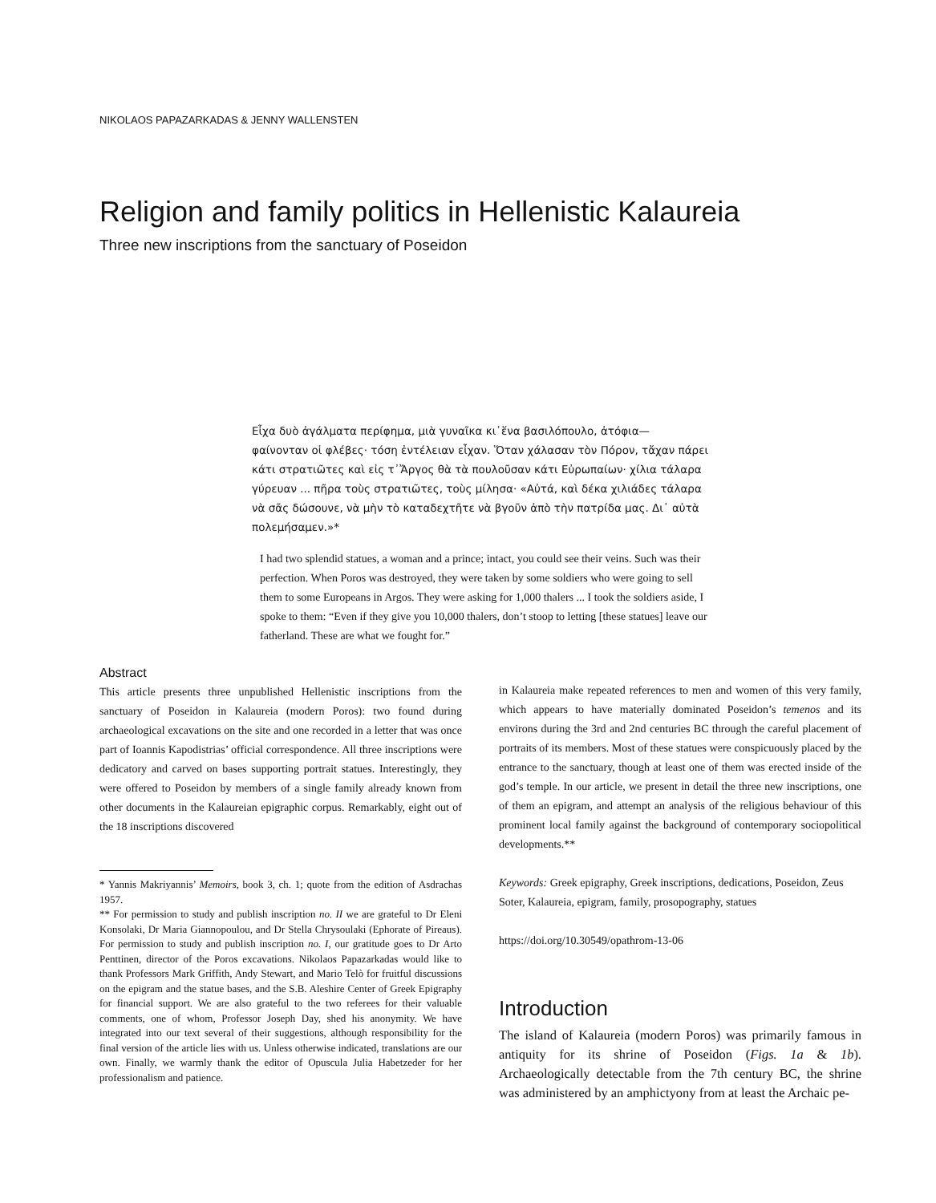NIKOLAOS PAPAZARKADAS & JENNY WALLENSTEN
Religion and family politics in Hellenistic Kalaureia
Three new inscriptions from the sanctuary of Poseidon
Εἶχα δυὸ ἀγάλματα περίφημα, μιὰ γυναῖκα κι᾽ἕνα βασιλόπουλο, ἀτόφια— φαίνονταν οἱ φλέβες· τόση ἐντέλειαν εἶχαν. Ὅταν χάλασαν τὸν Πόρον, τἄχαν πάρει κάτι στρατιῶτες καὶ εἰς τ᾽Ἄργος θὰ τὰ πουλοῦσαν κάτι Εὐρωπαίων· χίλια τάλαρα γύρευαν ... πῆρα τοὺς στρατιῶτες, τοὺς μίλησα· «Αὐτά, καὶ δέκα χιλιάδες τάλαρα νὰ σᾶς δώσουνε, νὰ μὴν τὸ καταδεχτῆτε νὰ βγοῦν ἀπὸ τὴν πατρίδα μας. Δι᾽ αὐτὰ πολεμήσαμεν.»*
I had two splendid statues, a woman and a prince; intact, you could see their veins. Such was their perfection. When Poros was destroyed, they were taken by some soldiers who were going to sell them to some Europeans in Argos. They were asking for 1,000 thalers ... I took the soldiers aside, I spoke to them: “Even if they give you 10,000 thalers, don’t stoop to letting [these statues] leave our fatherland. These are what we fought for.”
Abstract
This article presents three unpublished Hellenistic inscriptions from the sanctuary of Poseidon in Kalaureia (modern Poros): two found during archaeological excavations on the site and one recorded in a letter that was once part of Ioannis Kapodistrias’ official correspondence. All three inscriptions were dedicatory and carved on bases supporting portrait statues. Interestingly, they were offered to Poseidon by members of a single family already known from other documents in the Kalaureian epigraphic corpus. Remarkably, eight out of the 18 inscriptions discovered
* Yannis Makriyannis’ Memoirs, book 3, ch. 1; quote from the edition of Asdrachas 1957.
** For permission to study and publish inscription no. II we are grateful to Dr Eleni Konsolaki, Dr Maria Giannopoulou, and Dr Stella Chrysoulaki (Ephorate of Pireaus). For permission to study and publish inscription no. I, our gratitude goes to Dr Arto Penttinen, director of the Poros excavations. Nikolaos Papazarkadas would like to thank Professors Mark Griffith, Andy Stewart, and Mario Telò for fruitful discussions on the epigram and the statue bases, and the S.B. Aleshire Center of Greek Epigraphy for financial support. We are also grateful to the two referees for their valuable comments, one of whom, Professor Joseph Day, shed his anonymity. We have integrated into our text several of their suggestions, although responsibility for the final version of the article lies with us. Unless otherwise indicated, translations are our own. Finally, we warmly thank the editor of Opuscula Julia Habetzeder for her professionalism and patience.
in Kalaureia make repeated references to men and women of this very family, which appears to have materially dominated Poseidon’s temenos and its environs during the 3rd and 2nd centuries BC through the careful placement of portraits of its members. Most of these statues were conspicuously placed by the entrance to the sanctuary, though at least one of them was erected inside of the god’s temple. In our article, we present in detail the three new inscriptions, one of them an epigram, and attempt an analysis of the religious behaviour of this prominent local family against the background of contemporary sociopolitical developments.**
Keywords: Greek epigraphy, Greek inscriptions, dedications, Poseidon, Zeus Soter, Kalaureia, epigram, family, prosopography, statues
https://doi.org/10.30549/opathrom-13-06
Introduction
The island of Kalaureia (modern Poros) was primarily famous in antiquity for its shrine of Poseidon (Figs. 1a & 1b). Archaeologically detectable from the 7th century BC, the shrine was administered by an amphictyony from at least the Archaic pe-